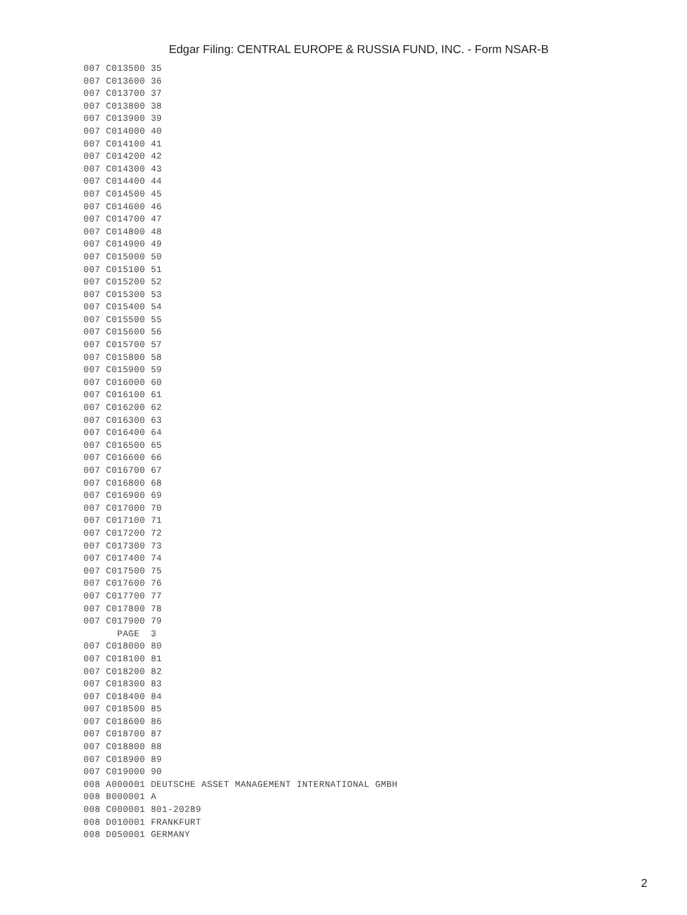Edgar Filing: CENTRAL EUROPE & RUSSIA FUND, INC. - Form NSAR-B
007 C013500 35
007 C013600 36
007 C013700 37
007 C013800 38
007 C013900 39
007 C014000 40
007 C014100 41
007 C014200 42
007 C014300 43
007 C014400 44
007 C014500 45
007 C014600 46
007 C014700 47
007 C014800 48
007 C014900 49
007 C015000 50
007 C015100 51
007 C015200 52
007 C015300 53
007 C015400 54
007 C015500 55
007 C015600 56
007 C015700 57
007 C015800 58
007 C015900 59
007 C016000 60
007 C016100 61
007 C016200 62
007 C016300 63
007 C016400 64
007 C016500 65
007 C016600 66
007 C016700 67
007 C016800 68
007 C016900 69
007 C017000 70
007 C017100 71
007 C017200 72
007 C017300 73
007 C017400 74
007 C017500 75
007 C017600 76
007 C017700 77
007 C017800 78
007 C017900 79
      PAGE  3
007 C018000 80
007 C018100 81
007 C018200 82
007 C018300 83
007 C018400 84
007 C018500 85
007 C018600 86
007 C018700 87
007 C018800 88
007 C018900 89
007 C019000 90
008 A000001 DEUTSCHE ASSET MANAGEMENT INTERNATIONAL GMBH
008 B000001 A
008 C000001 801-20289
008 D010001 FRANKFURT
008 D050001 GERMANY
2